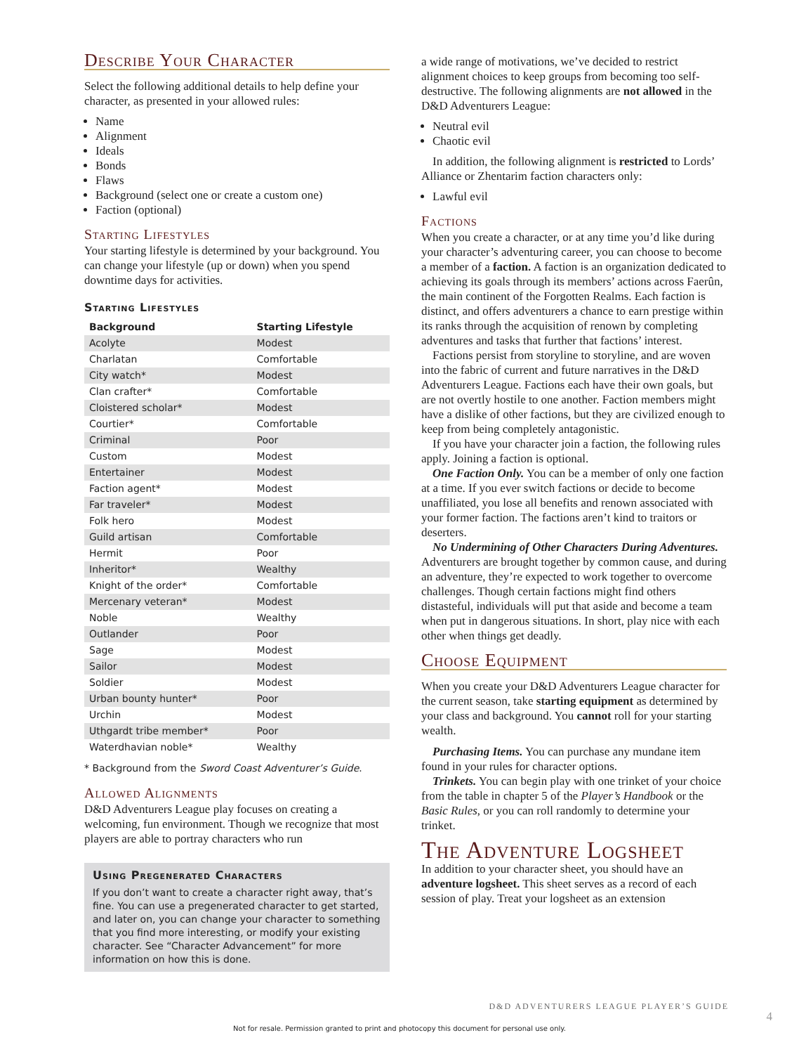Describe Your Character
Select the following additional details to help define your character, as presented in your allowed rules:
Name
Alignment
Ideals
Bonds
Flaws
Background (select one or create a custom one)
Faction (optional)
Starting Lifestyles
Your starting lifestyle is determined by your background. You can change your lifestyle (up or down) when you spend downtime days for activities.
Starting Lifestyles
| Background | Starting Lifestyle |
| --- | --- |
| Acolyte | Modest |
| Charlatan | Comfortable |
| City watch* | Modest |
| Clan crafter* | Comfortable |
| Cloistered scholar* | Modest |
| Courtier* | Comfortable |
| Criminal | Poor |
| Custom | Modest |
| Entertainer | Modest |
| Faction agent* | Modest |
| Far traveler* | Modest |
| Folk hero | Modest |
| Guild artisan | Comfortable |
| Hermit | Poor |
| Inheritor* | Wealthy |
| Knight of the order* | Comfortable |
| Mercenary veteran* | Modest |
| Noble | Wealthy |
| Outlander | Poor |
| Sage | Modest |
| Sailor | Modest |
| Soldier | Modest |
| Urban bounty hunter* | Poor |
| Urchin | Modest |
| Uthgardt tribe member* | Poor |
| Waterdhavian noble* | Wealthy |
* Background from the Sword Coast Adventurer’s Guide.
Allowed Alignments
D&D Adventurers League play focuses on creating a welcoming, fun environment. Though we recognize that most players are able to portray characters who run
Using Pregenerated Characters
If you don’t want to create a character right away, that’s fine. You can use a pregenerated character to get started, and later on, you can change your character to something that you find more interesting, or modify your existing character. See “Character Advancement” for more information on how this is done.
a wide range of motivations, we’ve decided to restrict alignment choices to keep groups from becoming too self-destructive. The following alignments are not allowed in the D&D Adventurers League:
Neutral evil
Chaotic evil
In addition, the following alignment is restricted to Lords’ Alliance or Zhentarim faction characters only:
Lawful evil
Factions
When you create a character, or at any time you’d like during your character’s adventuring career, you can choose to become a member of a faction. A faction is an organization dedicated to achieving its goals through its members’ actions across Faerûn, the main continent of the Forgotten Realms. Each faction is distinct, and offers adventurers a chance to earn prestige within its ranks through the acquisition of renown by completing adventures and tasks that further that factions’ interest.
Factions persist from storyline to storyline, and are woven into the fabric of current and future narratives in the D&D Adventurers League. Factions each have their own goals, but are not overtly hostile to one another. Faction members might have a dislike of other factions, but they are civilized enough to keep from being completely antagonistic.
If you have your character join a faction, the following rules apply. Joining a faction is optional.
One Faction Only. You can be a member of only one faction at a time. If you ever switch factions or decide to become unaffiliated, you lose all benefits and renown associated with your former faction. The factions aren’t kind to traitors or deserters.
No Undermining of Other Characters During Adventures. Adventurers are brought together by common cause, and during an adventure, they’re expected to work together to overcome challenges. Though certain factions might find others distasteful, individuals will put that aside and become a team when put in dangerous situations. In short, play nice with each other when things get deadly.
Choose Equipment
When you create your D&D Adventurers League character for the current season, take starting equipment as determined by your class and background. You cannot roll for your starting wealth.
Purchasing Items. You can purchase any mundane item found in your rules for character options.
Trinkets. You can begin play with one trinket of your choice from the table in chapter 5 of the Player’s Handbook or the Basic Rules, or you can roll randomly to determine your trinket.
The Adventure Logsheet
In addition to your character sheet, you should have an adventure logsheet. This sheet serves as a record of each session of play. Treat your logsheet as an extension
D&D ADVENTURERS LEAGUE PLAYER’S GUIDE
4
Not for resale. Permission granted to print and photocopy this document for personal use only.